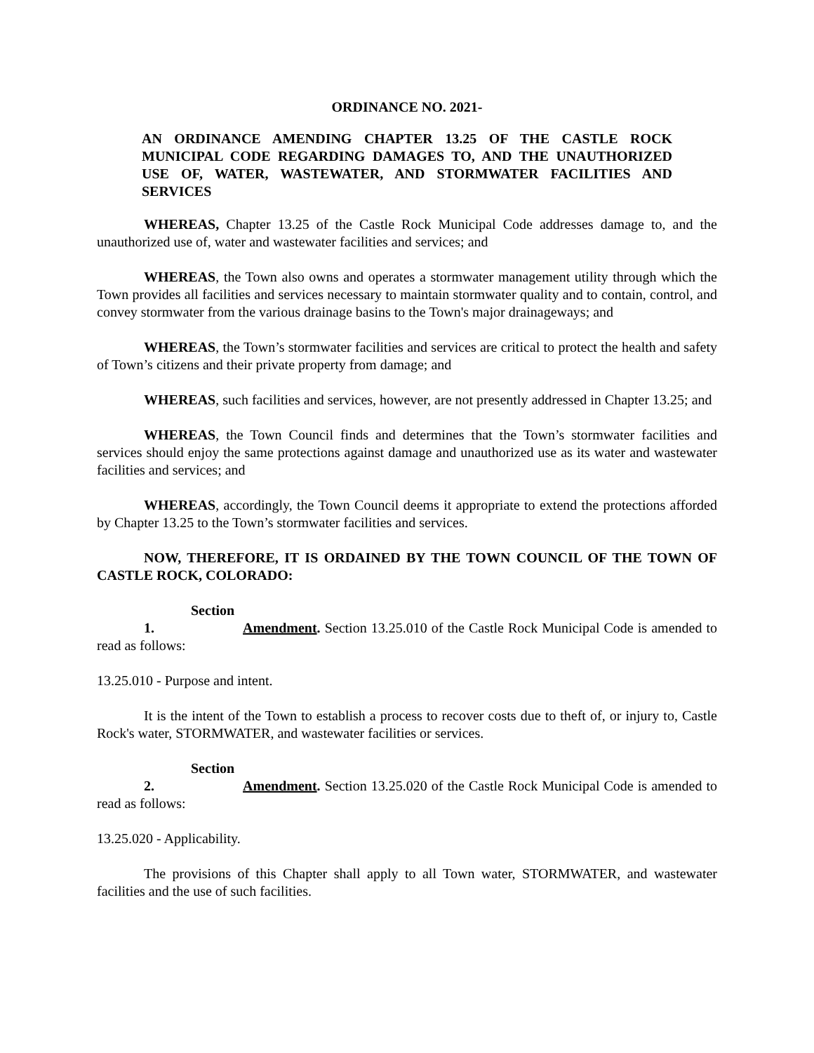ORDINANCE NO. 2021-
AN ORDINANCE AMENDING CHAPTER 13.25 OF THE CASTLE ROCK MUNICIPAL CODE REGARDING DAMAGES TO, AND THE UNAUTHORIZED USE OF, WATER, WASTEWATER, AND STORMWATER FACILITIES AND SERVICES
WHEREAS, Chapter 13.25 of the Castle Rock Municipal Code addresses damage to, and the unauthorized use of, water and wastewater facilities and services; and
WHEREAS, the Town also owns and operates a stormwater management utility through which the Town provides all facilities and services necessary to maintain stormwater quality and to contain, control, and convey stormwater from the various drainage basins to the Town's major drainageways; and
WHEREAS, the Town’s stormwater facilities and services are critical to protect the health and safety of Town’s citizens and their private property from damage; and
WHEREAS, such facilities and services, however, are not presently addressed in Chapter 13.25; and
WHEREAS, the Town Council finds and determines that the Town’s stormwater facilities and services should enjoy the same protections against damage and unauthorized use as its water and wastewater facilities and services; and
WHEREAS, accordingly, the Town Council deems it appropriate to extend the protections afforded by Chapter 13.25 to the Town’s stormwater facilities and services.
NOW, THEREFORE, IT IS ORDAINED BY THE TOWN COUNCIL OF THE TOWN OF CASTLE ROCK, COLORADO:
Section 1. Amendment. Section 13.25.010 of the Castle Rock Municipal Code is amended to read as follows:
13.25.010 - Purpose and intent.
It is the intent of the Town to establish a process to recover costs due to theft of, or injury to, Castle Rock's water, STORMWATER, and wastewater facilities or services.
Section 2. Amendment. Section 13.25.020 of the Castle Rock Municipal Code is amended to read as follows:
13.25.020 - Applicability.
The provisions of this Chapter shall apply to all Town water, STORMWATER, and wastewater facilities and the use of such facilities.